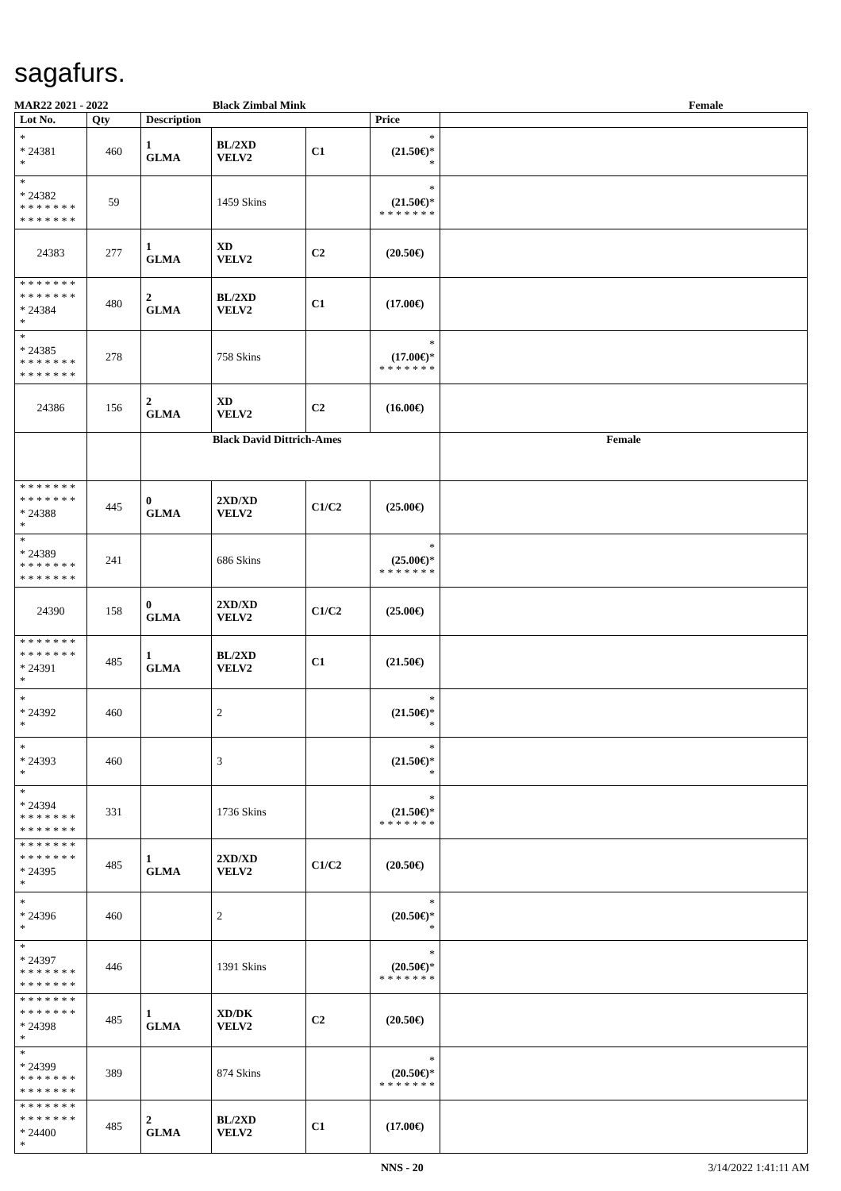sagafurs.
MAR22 2021 - 2022 Black Zimbal Mink Female
| Lot No. | Qty | Description | | | Price | |
| --- | --- | --- | --- | --- | --- | --- |
| * * 24381 * | 460 | 1 GLMA | BL/2XD VELV2 | C1 | * (21.50€) * * | |
| * * 24382 * * * * * * * * * * * * * * | 59 | | 1459 Skins | | * (21.50€) * * * * * * * * | |
| 24383 | 277 | 1 GLMA | XD VELV2 | C2 | (20.50€) | |
| * * * * * * * * * * * * * * * 24384 * | 480 | 2 GLMA | BL/2XD VELV2 | C1 | (17.00€) | |
| * * 24385 * * * * * * * * * * * * * * | 278 | | 758 Skins | | * (17.00€) * * * * * * * * | |
| 24386 | 156 | 2 GLMA | XD VELV2 | C2 | (16.00€) | |
| | | Black David Dittrich-Ames | | | | Female |
| * * * * * * * * * * * * * * * 24388 * | 445 | 0 GLMA | 2XD/XD VELV2 | C1/C2 | (25.00€) | |
| * * 24389 * * * * * * * * * * * * * * | 241 | | 686 Skins | | * (25.00€) * * * * * * * * | |
| 24390 | 158 | 0 GLMA | 2XD/XD VELV2 | C1/C2 | (25.00€) | |
| * * * * * * * * * * * * * * * 24391 * | 485 | 1 GLMA | BL/2XD VELV2 | C1 | (21.50€) | |
| * * 24392 * | 460 | | 2 | | * (21.50€) * * | |
| * * 24393 * | 460 | | 3 | | * (21.50€) * * | |
| * * 24394 * * * * * * * * * * * * * * | 331 | | 1736 Skins | | * (21.50€) * * * * * * * * | |
| * * * * * * * * * * * * * * * 24395 * | 485 | 1 GLMA | 2XD/XD VELV2 | C1/C2 | (20.50€) | |
| * * 24396 * | 460 | | 2 | | * (20.50€) * * | |
| * * 24397 * * * * * * * * * * * * * * | 446 | | 1391 Skins | | * (20.50€) * * * * * * * * | |
| * * * * * * * * * * * * * * * 24398 * | 485 | 1 GLMA | XD/DK VELV2 | C2 | (20.50€) | |
| * * 24399 * * * * * * * * * * * * * * | 389 | | 874 Skins | | * (20.50€) * * * * * * * * | |
| * * * * * * * * * * * * * * * 24400 * | 485 | 2 GLMA | BL/2XD VELV2 | C1 | (17.00€) | |
NNS - 20 3/14/2022 1:41:11 AM